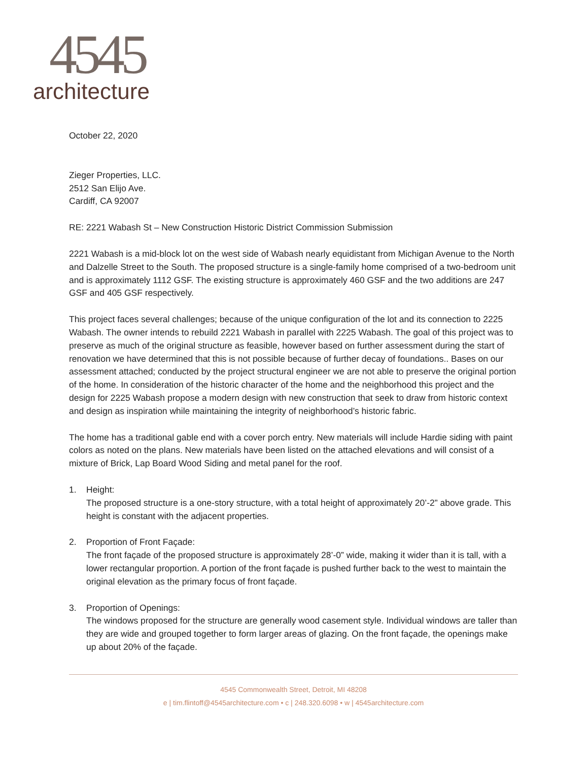4545
architecture
October 22, 2020
Zieger Properties, LLC.
2512 San Elijo Ave.
Cardiff, CA 92007
RE: 2221 Wabash St – New Construction Historic District Commission Submission
2221 Wabash is a mid-block lot on the west side of Wabash nearly equidistant from Michigan Avenue to the North and Dalzelle Street to the South. The proposed structure is a single-family home comprised of a two-bedroom unit and is approximately 1112 GSF. The existing structure is approximately 460 GSF and the two additions are 247 GSF and 405 GSF respectively.
This project faces several challenges; because of the unique configuration of the lot and its connection to 2225 Wabash. The owner intends to rebuild 2221 Wabash in parallel with 2225 Wabash. The goal of this project was to preserve as much of the original structure as feasible, however based on further assessment during the start of renovation we have determined that this is not possible because of further decay of foundations.. Bases on our assessment attached; conducted by the project structural engineer we are not able to preserve the original portion of the home. In consideration of the historic character of the home and the neighborhood this project and the design for 2225 Wabash propose a modern design with new construction that seek to draw from historic context and design as inspiration while maintaining the integrity of neighborhood’s historic fabric.
The home has a traditional gable end with a cover porch entry. New materials will include Hardie siding with paint colors as noted on the plans. New materials have been listed on the attached elevations and will consist of a mixture of Brick, Lap Board Wood Siding and metal panel for the roof.
1. Height:
The proposed structure is a one-story structure, with a total height of approximately 20’-2” above grade. This height is constant with the adjacent properties.
2. Proportion of Front Façade:
The front façade of the proposed structure is approximately 28’-0” wide, making it wider than it is tall, with a lower rectangular proportion. A portion of the front façade is pushed further back to the west to maintain the original elevation as the primary focus of front façade.
3. Proportion of Openings:
The windows proposed for the structure are generally wood casement style. Individual windows are taller than they are wide and grouped together to form larger areas of glazing. On the front façade, the openings make up about 20% of the façade.
4545 Commonwealth Street, Detroit, MI 48208
e | tim.flintoff@4545architecture.com • c | 248.320.6098 • w | 4545architecture.com